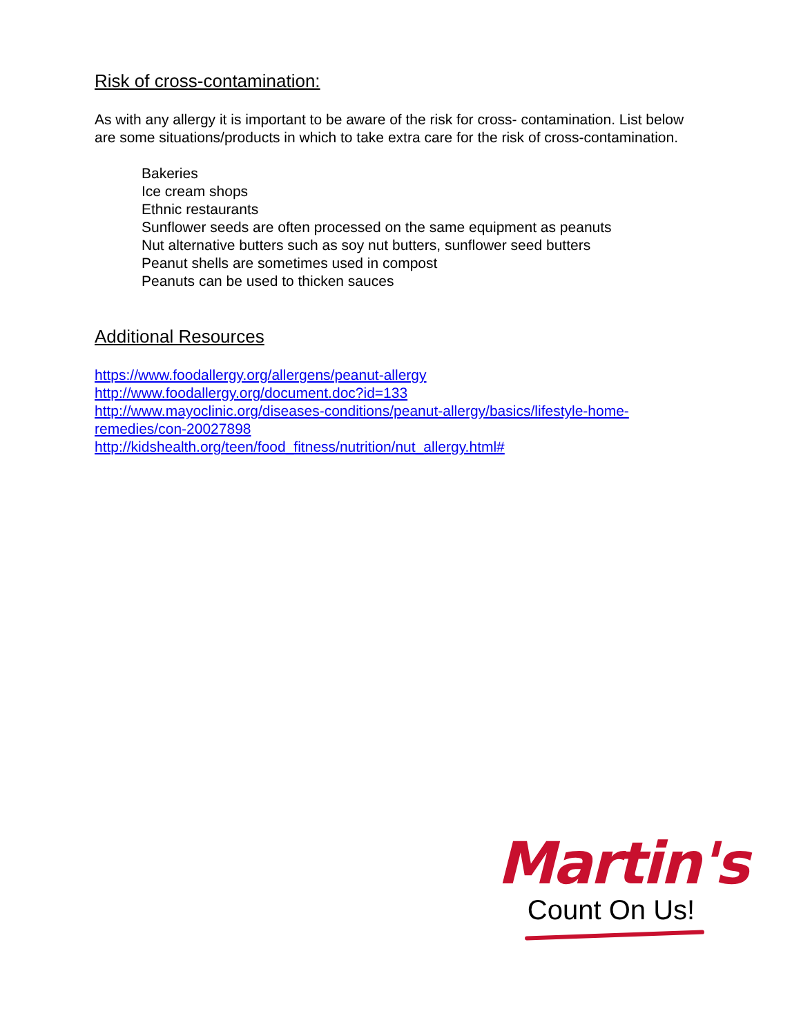Risk of cross-contamination:
As with any allergy it is important to be aware of the risk for cross- contamination. List below are some situations/products in which to take extra care for the risk of cross-contamination.
Bakeries
Ice cream shops
Ethnic restaurants
Sunflower seeds are often processed on the same equipment as peanuts
Nut alternative butters such as soy nut butters, sunflower seed butters
Peanut shells are sometimes used in compost
Peanuts can be used to thicken sauces
Additional Resources
https://www.foodallergy.org/allergens/peanut-allergy
http://www.foodallergy.org/document.doc?id=133
http://www.mayoclinic.org/diseases-conditions/peanut-allergy/basics/lifestyle-home-remedies/con-20027898
http://kidshealth.org/teen/food_fitness/nutrition/nut_allergy.html#
Martin's
Count On Us!